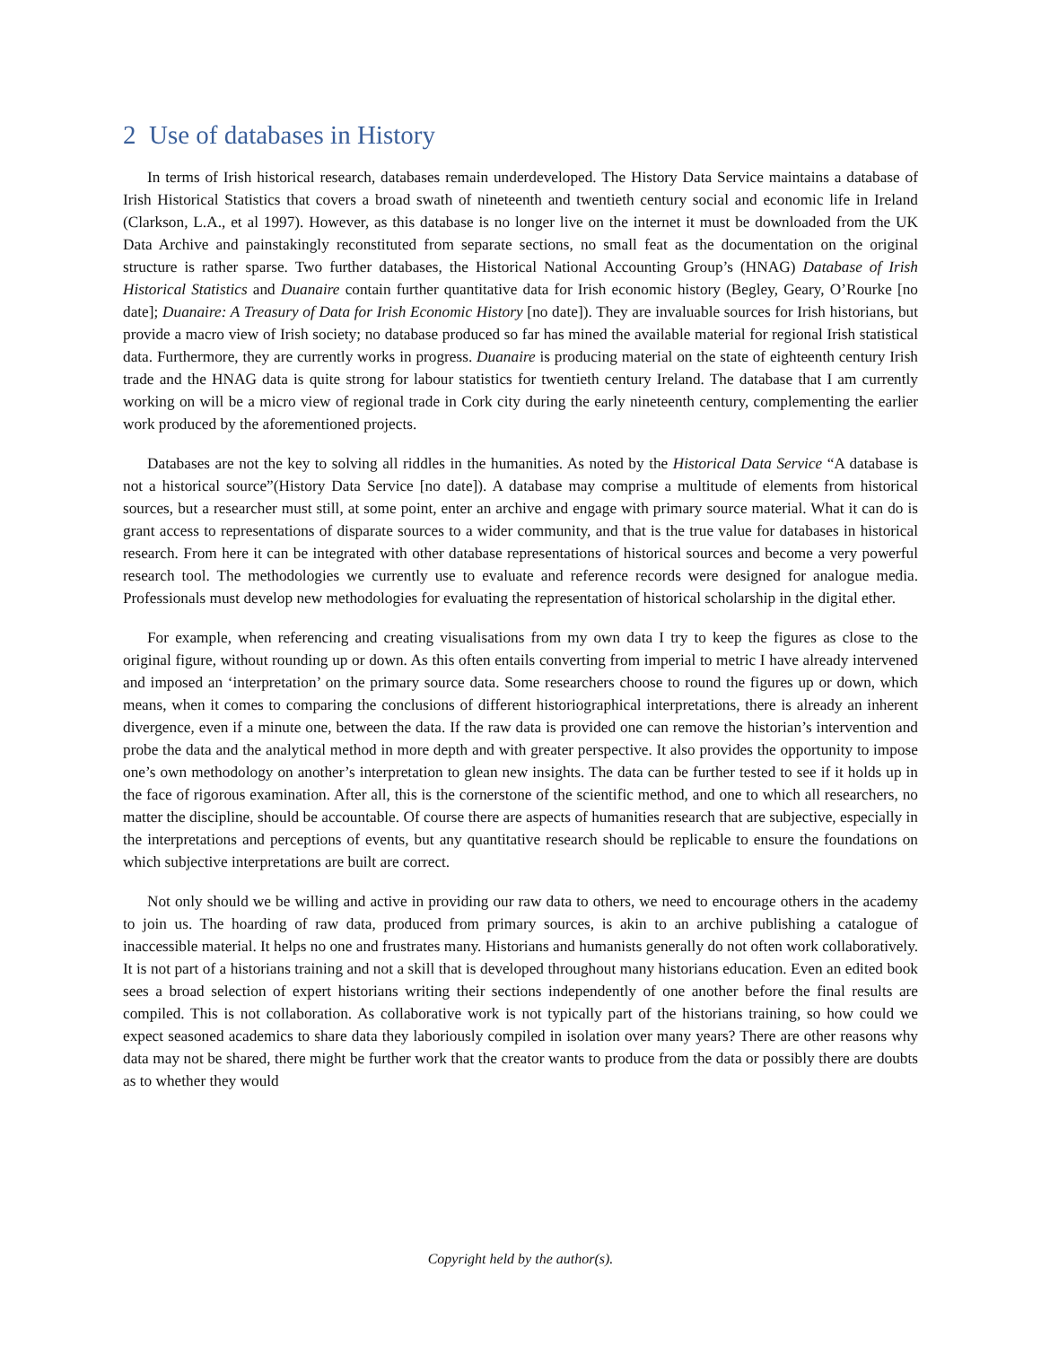2 Use of databases in History
In terms of Irish historical research, databases remain underdeveloped. The History Data Service maintains a database of Irish Historical Statistics that covers a broad swath of nineteenth and twentieth century social and economic life in Ireland (Clarkson, L.A., et al 1997). However, as this database is no longer live on the internet it must be downloaded from the UK Data Archive and painstakingly reconstituted from separate sections, no small feat as the documentation on the original structure is rather sparse. Two further databases, the Historical National Accounting Group’s (HNAG) Database of Irish Historical Statistics and Duanaire contain further quantitative data for Irish economic history (Begley, Geary, O’Rourke [no date]; Duanaire: A Treasury of Data for Irish Economic History [no date]). They are invaluable sources for Irish historians, but provide a macro view of Irish society; no database produced so far has mined the available material for regional Irish statistical data. Furthermore, they are currently works in progress. Duanaire is producing material on the state of eighteenth century Irish trade and the HNAG data is quite strong for labour statistics for twentieth century Ireland. The database that I am currently working on will be a micro view of regional trade in Cork city during the early nineteenth century, complementing the earlier work produced by the aforementioned projects.
Databases are not the key to solving all riddles in the humanities. As noted by the Historical Data Service “A database is not a historical source”(History Data Service [no date]). A database may comprise a multitude of elements from historical sources, but a researcher must still, at some point, enter an archive and engage with primary source material. What it can do is grant access to representations of disparate sources to a wider community, and that is the true value for databases in historical research. From here it can be integrated with other database representations of historical sources and become a very powerful research tool. The methodologies we currently use to evaluate and reference records were designed for analogue media. Professionals must develop new methodologies for evaluating the representation of historical scholarship in the digital ether.
For example, when referencing and creating visualisations from my own data I try to keep the figures as close to the original figure, without rounding up or down. As this often entails converting from imperial to metric I have already intervened and imposed an ‘interpretation’ on the primary source data. Some researchers choose to round the figures up or down, which means, when it comes to comparing the conclusions of different historiographical interpretations, there is already an inherent divergence, even if a minute one, between the data. If the raw data is provided one can remove the historian’s intervention and probe the data and the analytical method in more depth and with greater perspective. It also provides the opportunity to impose one’s own methodology on another’s interpretation to glean new insights. The data can be further tested to see if it holds up in the face of rigorous examination. After all, this is the cornerstone of the scientific method, and one to which all researchers, no matter the discipline, should be accountable. Of course there are aspects of humanities research that are subjective, especially in the interpretations and perceptions of events, but any quantitative research should be replicable to ensure the foundations on which subjective interpretations are built are correct.
Not only should we be willing and active in providing our raw data to others, we need to encourage others in the academy to join us. The hoarding of raw data, produced from primary sources, is akin to an archive publishing a catalogue of inaccessible material. It helps no one and frustrates many. Historians and humanists generally do not often work collaboratively. It is not part of a historians training and not a skill that is developed throughout many historians education. Even an edited book sees a broad selection of expert historians writing their sections independently of one another before the final results are compiled. This is not collaboration. As collaborative work is not typically part of the historians training, so how could we expect seasoned academics to share data they laboriously compiled in isolation over many years? There are other reasons why data may not be shared, there might be further work that the creator wants to produce from the data or possibly there are doubts as to whether they would
Copyright held by the author(s).